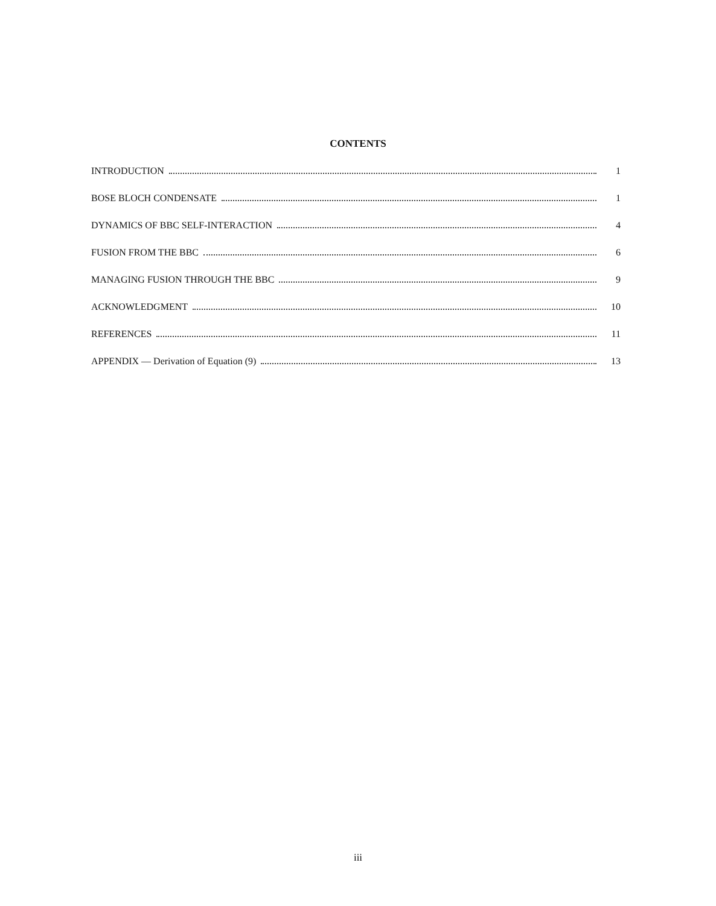CONTENTS
INTRODUCTION 1
BOSE BLOCH CONDENSATE 1
DYNAMICS OF BBC SELF-INTERACTION 4
FUSION FROM THE BBC 6
MANAGING FUSION THROUGH THE BBC 9
ACKNOWLEDGMENT 10
REFERENCES 11
APPENDIX — Derivation of Equation (9) 13
iii